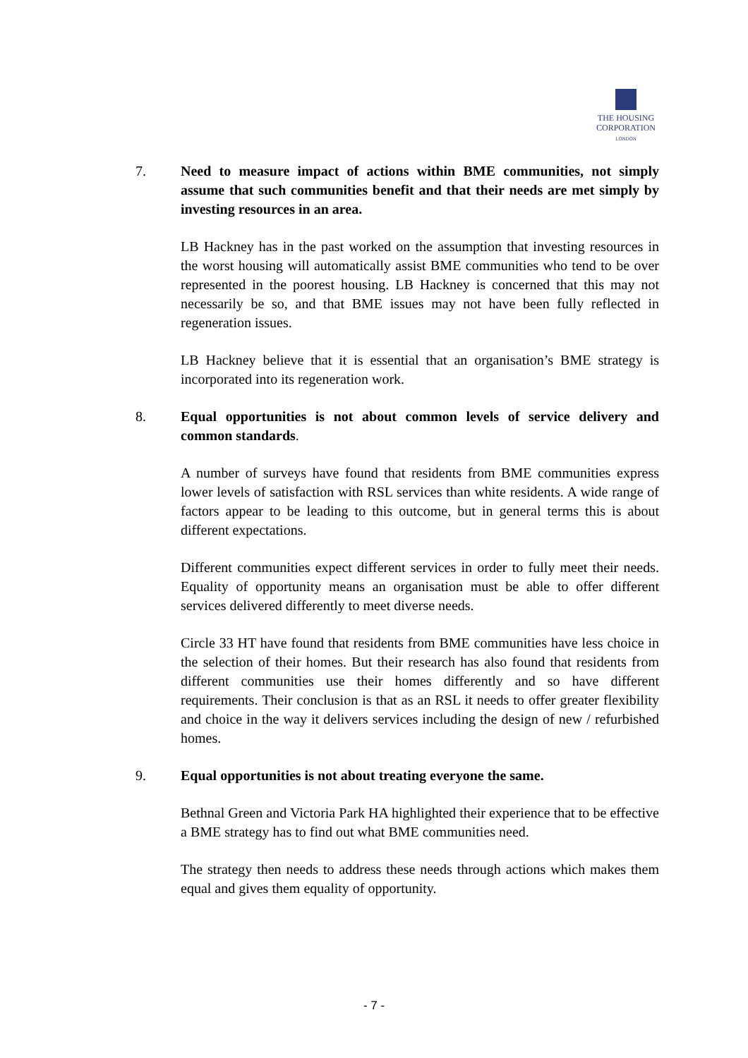THE HOUSING
CORPORATION
LONDON
7. Need to measure impact of actions within BME communities, not simply assume that such communities benefit and that their needs are met simply by investing resources in an area.
LB Hackney has in the past worked on the assumption that investing resources in the worst housing will automatically assist BME communities who tend to be over represented in the poorest housing. LB Hackney is concerned that this may not necessarily be so, and that BME issues may not have been fully reflected in regeneration issues.
LB Hackney believe that it is essential that an organisation’s BME strategy is incorporated into its regeneration work.
8. Equal opportunities is not about common levels of service delivery and common standards.
A number of surveys have found that residents from BME communities express lower levels of satisfaction with RSL services than white residents. A wide range of factors appear to be leading to this outcome, but in general terms this is about different expectations.
Different communities expect different services in order to fully meet their needs. Equality of opportunity means an organisation must be able to offer different services delivered differently to meet diverse needs.
Circle 33 HT have found that residents from BME communities have less choice in the selection of their homes. But their research has also found that residents from different communities use their homes differently and so have different requirements. Their conclusion is that as an RSL it needs to offer greater flexibility and choice in the way it delivers services including the design of new / refurbished homes.
9. Equal opportunities is not about treating everyone the same.
Bethnal Green and Victoria Park HA highlighted their experience that to be effective a BME strategy has to find out what BME communities need.
The strategy then needs to address these needs through actions which makes them equal and gives them equality of opportunity.
- 7 -